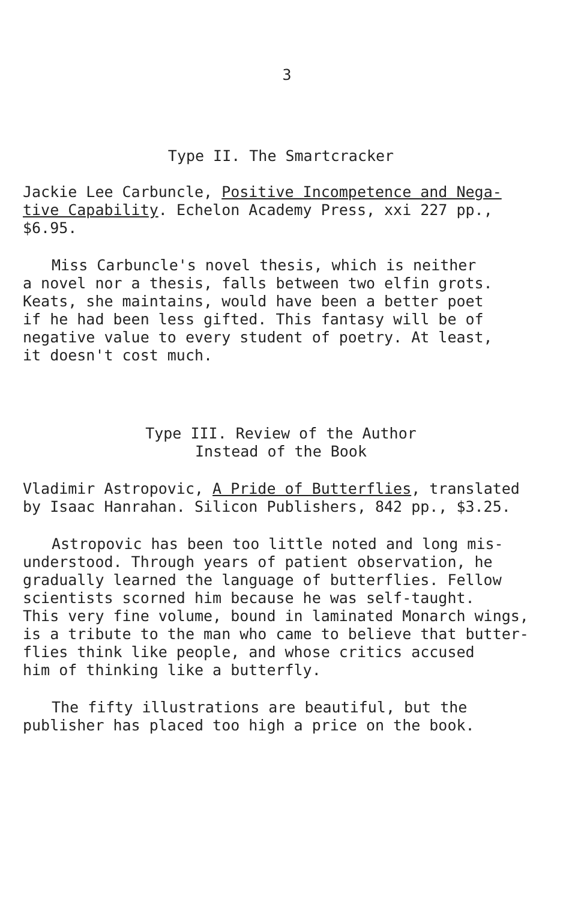3
Type II. The Smartcracker
Jackie Lee Carbuncle, Positive Incompetence and Nega-
tive Capability. Echelon Academy Press, xxi 227 pp., $6.95.
Miss Carbuncle's novel thesis, which is neither
a novel nor a thesis, falls between two elfin grots.
Keats, she maintains, would have been a better poet
if he had been less gifted. This fantasy will be of
negative value to every student of poetry. At least,
it doesn't cost much.
Type III. Review of the Author
Instead of the Book
Vladimir Astropovic, A Pride of Butterflies, translated
by Isaac Hanrahan. Silicon Publishers, 842 pp., $3.25.
Astropovic has been too little noted and long mis-
understood. Through years of patient observation, he
gradually learned the language of butterflies. Fellow
scientists scorned him because he was self-taught.
This very fine volume, bound in laminated Monarch wings,
is a tribute to the man who came to believe that butter-
flies think like people, and whose critics accused
him of thinking like a butterfly.
The fifty illustrations are beautiful, but the
publisher has placed too high a price on the book.